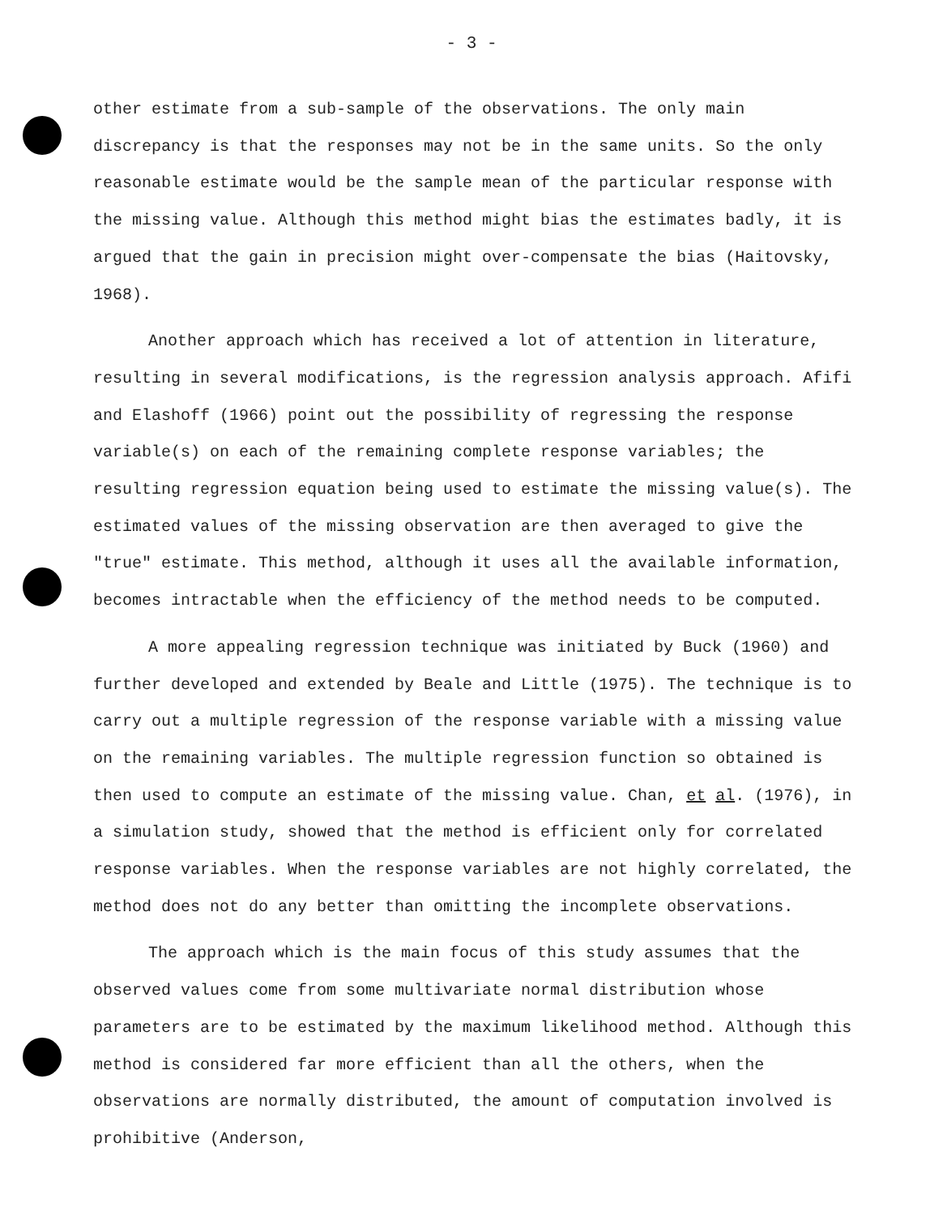- 3 -
other estimate from a sub-sample of the observations. The only main discrepancy is that the responses may not be in the same units. So the only reasonable estimate would be the sample mean of the particular response with the missing value. Although this method might bias the estimates badly, it is argued that the gain in precision might over-compensate the bias (Haitovsky, 1968).
Another approach which has received a lot of attention in literature, resulting in several modifications, is the regression analysis approach. Afifi and Elashoff (1966) point out the possibility of regressing the response variable(s) on each of the remaining complete response variables; the resulting regression equation being used to estimate the missing value(s). The estimated values of the missing observation are then averaged to give the "true" estimate. This method, although it uses all the available information, becomes intractable when the efficiency of the method needs to be computed.
A more appealing regression technique was initiated by Buck (1960) and further developed and extended by Beale and Little (1975). The technique is to carry out a multiple regression of the response variable with a missing value on the remaining variables. The multiple regression function so obtained is then used to compute an estimate of the missing value. Chan, et al. (1976), in a simulation study, showed that the method is efficient only for correlated response variables. When the response variables are not highly correlated, the method does not do any better than omitting the incomplete observations.
The approach which is the main focus of this study assumes that the observed values come from some multivariate normal distribution whose parameters are to be estimated by the maximum likelihood method. Although this method is considered far more efficient than all the others, when the observations are normally distributed, the amount of computation involved is prohibitive (Anderson,